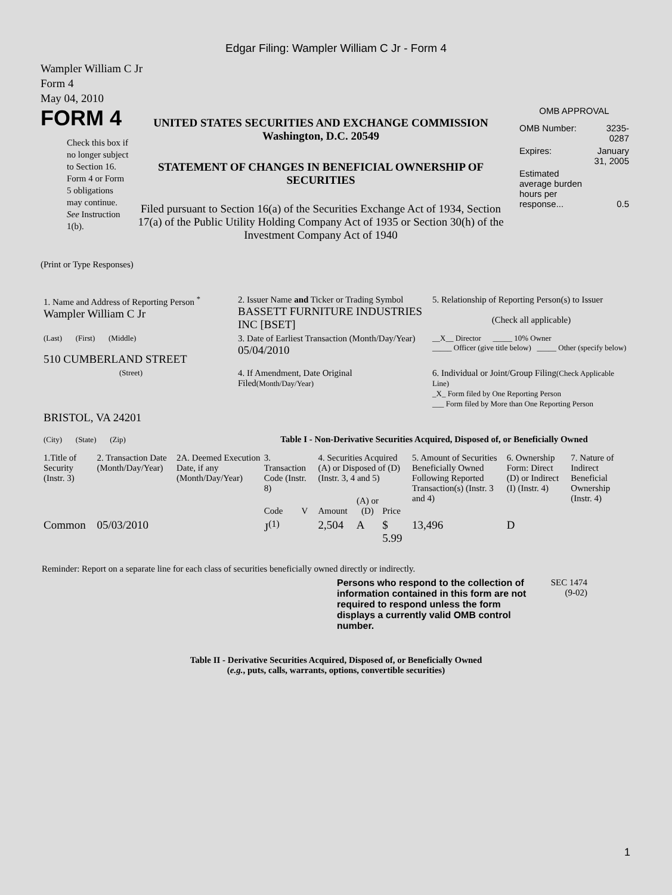Edgar Filing: Wampler William C Jr - Form 4
Wampler William C Jr
Form 4
May 04, 2010
FORM 4
Check this box if no longer subject to Section 16. Form 4 or Form 5 obligations may continue. See Instruction 1(b).
UNITED STATES SECURITIES AND EXCHANGE COMMISSION
Washington, D.C. 20549
STATEMENT OF CHANGES IN BENEFICIAL OWNERSHIP OF SECURITIES
Filed pursuant to Section 16(a) of the Securities Exchange Act of 1934, Section 17(a) of the Public Utility Holding Company Act of 1935 or Section 30(h) of the Investment Company Act of 1940
OMB APPROVAL
| OMB Number: | 3235-0287 |
| Expires: | January 31, 2005 |
| Estimated average burden hours per response... | 0.5 |
(Print or Type Responses)
| 1. Name and Address of Reporting Person <sup>*</sup> Wampler William C Jr | 2. Issuer Name and Ticker or Trading Symbol BASSETT FURNITURE INDUSTRIES INC [BSET] | 5. Relationship of Reporting Person(s) to Issuer (Check all applicable) |
| (Last) (First) (Middle) 510 CUMBERLAND STREET | 3. Date of Earliest Transaction (Month/Day/Year) 05/04/2010 | __X__ Director _____ 10% Owner _____ Officer (give title below) _____ Other (specify below) |
| (Street) | 4. If Amendment, Date Original Filed (Month/Day/Year) | 6. Individual or Joint/Group Filing (Check Applicable Line) _X_ Form filed by One Reporting Person ___ Form filed by More than One Reporting Person |
| BRISTOL, VA 24201 (City) (State) (Zip) | Table I - Non-Derivative Securities Acquired, Disposed of, or Beneficially Owned | |
| 1.Title of Security (Instr. 3) | 2. Transaction Date (Month/Day/Year) | 2A. Deemed Execution Date, if any (Month/Day/Year) | 3. Transaction Code (Instr. 8) | | 4. Securities Acquired (A) or Disposed of (D) (Instr. 3, 4 and 5) | | | 5. Amount of Securities Beneficially Owned Following Reported Transaction(s) (Instr. 3 and 4) | 6. Ownership Form: Direct (D) or Indirect (I) (Instr. 4) | 7. Nature of Indirect Beneficial Ownership (Instr. 4) |
| | | | Code | V | Amount | (A) or (D) | Price | | | |
| Common | 05/03/2010 | | J<sup>(1)</sup> | | 2,504 | A | $ 5.99 | 13,496 | D | |
Reminder: Report on a separate line for each class of securities beneficially owned directly or indirectly.
Persons who respond to the collection of information contained in this form are not required to respond unless the form displays a currently valid OMB control number.
SEC 1474 (9-02)
Table II - Derivative Securities Acquired, Disposed of, or Beneficially Owned
(e.g., puts, calls, warrants, options, convertible securities)
1